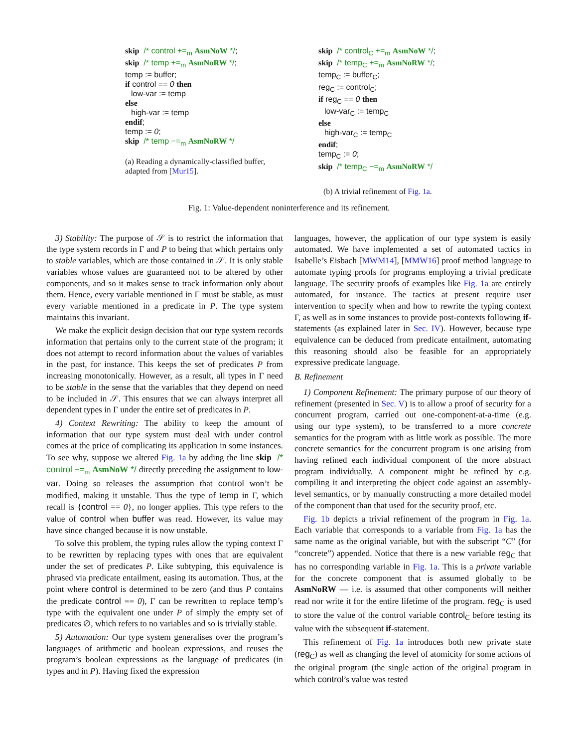skip /* control +=<sub>m</sub> AsmNoW */;
skip /* temp +=<sub>m</sub> AsmNoRW */;
temp := buffer;
if control == 0 then
low-var := temp
else
high-var := temp
endif;
temp := 0;
skip /* temp −=<sub>m</sub> AsmNoRW */
(a) Reading a dynamically-classified buffer, adapted from [Mur15].
skip /* control<sub>C</sub> +=<sub>m</sub> AsmNoW */;
skip /* temp<sub>C</sub> +=<sub>m</sub> AsmNoRW */;
temp<sub>C</sub> := buffer<sub>C</sub>;
reg<sub>C</sub> := control<sub>C</sub>;
if reg<sub>C</sub> == 0 then
low-var<sub>C</sub> := temp<sub>C</sub>
else
high-var<sub>C</sub> := temp<sub>C</sub>
endif;
temp<sub>C</sub> := 0;
skip /* temp<sub>C</sub> −=<sub>m</sub> AsmNoRW */
(b) A trivial refinement of Fig. 1a.
Fig. 1: Value-dependent noninterference and its refinement.
3) Stability: The purpose of 𝒮 is to restrict the information that the type system records in Γ and P to being that which pertains only to stable variables, which are those contained in 𝒮. It is only stable variables whose values are guaranteed not to be altered by other components, and so it makes sense to track information only about them. Hence, every variable mentioned in Γ must be stable, as must every variable mentioned in a predicate in P. The type system maintains this invariant.
We make the explicit design decision that our type system records information that pertains only to the current state of the program; it does not attempt to record information about the values of variables in the past, for instance. This keeps the set of predicates P from increasing monotonically. However, as a result, all types in Γ need to be stable in the sense that the variables that they depend on need to be included in 𝒮. This ensures that we can always interpret all dependent types in Γ under the entire set of predicates in P.
4) Context Rewriting: The ability to keep the amount of information that our type system must deal with under control comes at the price of complicating its application in some instances. To see why, suppose we altered Fig. 1a by adding the line skip /* control −=<sub>m</sub> AsmNoW */ directly preceding the assignment to low-var. Doing so releases the assumption that control won’t be modified, making it unstable. Thus the type of temp in Γ, which recall is {control == 0}, no longer applies. This type refers to the value of control when buffer was read. However, its value may have since changed because it is now unstable.
To solve this problem, the typing rules allow the typing context Γ to be rewritten by replacing types with ones that are equivalent under the set of predicates P. Like subtyping, this equivalence is phrased via predicate entailment, easing its automation. Thus, at the point where control is determined to be zero (and thus P contains the predicate control == 0), Γ can be rewritten to replace temp’s type with the equivalent one under P of simply the empty set of predicates ∅, which refers to no variables and so is trivially stable.
5) Automation: Our type system generalises over the program’s languages of arithmetic and boolean expressions, and reuses the program’s boolean expressions as the language of predicates (in types and in P). Having fixed the expression
languages, however, the application of our type system is easily automated. We have implemented a set of automated tactics in Isabelle’s Eisbach [MWM14], [MMW16] proof method language to automate typing proofs for programs employing a trivial predicate language. The security proofs of examples like Fig. 1a are entirely automated, for instance. The tactics at present require user intervention to specify when and how to rewrite the typing context Γ, as well as in some instances to provide post-contexts following if-statements (as explained later in Sec. IV). However, because type equivalence can be deduced from predicate entailment, automating this reasoning should also be feasible for an appropriately expressive predicate language.
B. Refinement
1) Component Refinement: The primary purpose of our theory of refinement (presented in Sec. V) is to allow a proof of security for a concurrent program, carried out one-component-at-a-time (e.g. using our type system), to be transferred to a more concrete semantics for the program with as little work as possible. The more concrete semantics for the concurrent program is one arising from having refined each individual component of the more abstract program individually. A component might be refined by e.g. compiling it and interpreting the object code against an assembly-level semantics, or by manually constructing a more detailed model of the component than that used for the security proof, etc.
Fig. 1b depicts a trivial refinement of the program in Fig. 1a. Each variable that corresponds to a variable from Fig. 1a has the same name as the original variable, but with the subscript “C” (for “concrete”) appended. Notice that there is a new variable reg<sub>C</sub> that has no corresponding variable in Fig. 1a. This is a private variable for the concrete component that is assumed globally to be AsmNoRW — i.e. is assumed that other components will neither read nor write it for the entire lifetime of the program. reg<sub>C</sub> is used to store the value of the control variable control<sub>C</sub> before testing its value with the subsequent if-statement.
This refinement of Fig. 1a introduces both new private state (reg<sub>C</sub>) as well as changing the level of atomicity for some actions of the original program (the single action of the original program in which control’s value was tested